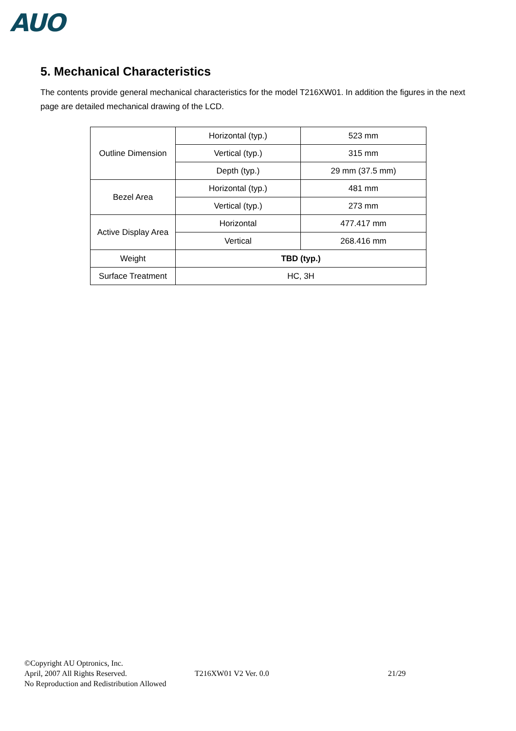AUO
5. Mechanical Characteristics
The contents provide general mechanical characteristics for the model T216XW01. In addition the figures in the next page are detailed mechanical drawing of the LCD.
| Outline Dimension | Horizontal (typ.) | 523 mm |
| | Vertical (typ.) | 315 mm |
| | Depth (typ.) | 29 mm (37.5 mm) |
| Bezel Area | Horizontal (typ.) | 481 mm |
| | Vertical (typ.) | 273 mm |
| Active Display Area | Horizontal | 477.417 mm |
| | Vertical | 268.416 mm |
| Weight | TBD (typ.) | |
| Surface Treatment | HC, 3H | |
©Copyright AU Optronics, Inc.
April, 2007 All Rights Reserved. T216XW01 V2 Ver. 0.0 21/29
No Reproduction and Redistribution Allowed